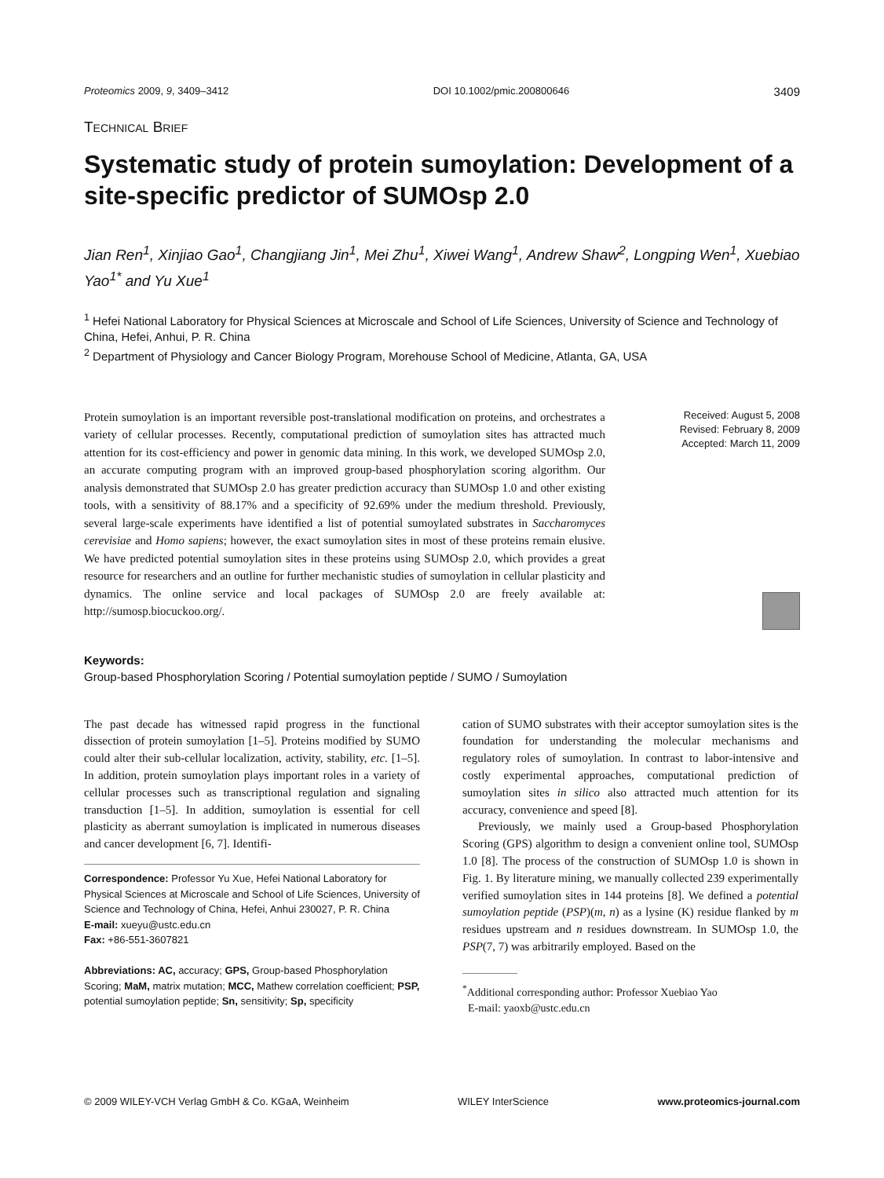Proteomics 2009, 9, 3409–3412 DOI 10.1002/pmic.200800646 3409
TECHNICAL BRIEF
Systematic study of protein sumoylation: Development of a site-specific predictor of SUMOsp 2.0
Jian Ren<sup>1</sup>, Xinjiao Gao<sup>1</sup>, Changjiang Jin<sup>1</sup>, Mei Zhu<sup>1</sup>, Xiwei Wang<sup>1</sup>, Andrew Shaw<sup>2</sup>, Longping Wen<sup>1</sup>, Xuebiao Yao<sup>1*</sup> and Yu Xue<sup>1</sup>
<sup>1</sup> Hefei National Laboratory for Physical Sciences at Microscale and School of Life Sciences, University of Science and Technology of China, Hefei, Anhui, P. R. China
<sup>2</sup> Department of Physiology and Cancer Biology Program, Morehouse School of Medicine, Atlanta, GA, USA
Protein sumoylation is an important reversible post-translational modification on proteins, and orchestrates a variety of cellular processes. Recently, computational prediction of sumoylation sites has attracted much attention for its cost-efficiency and power in genomic data mining. In this work, we developed SUMOsp 2.0, an accurate computing program with an improved group-based phosphorylation scoring algorithm. Our analysis demonstrated that SUMOsp 2.0 has greater prediction accuracy than SUMOsp 1.0 and other existing tools, with a sensitivity of 88.17% and a specificity of 92.69% under the medium threshold. Previously, several large-scale experiments have identified a list of potential sumoylated substrates in Saccharomyces cerevisiae and Homo sapiens; however, the exact sumoylation sites in most of these proteins remain elusive. We have predicted potential sumoylation sites in these proteins using SUMOsp 2.0, which provides a great resource for researchers and an outline for further mechanistic studies of sumoylation in cellular plasticity and dynamics. The online service and local packages of SUMOsp 2.0 are freely available at: http://sumosp.biocuckoo.org/.
Received: August 5, 2008
Revised: February 8, 2009
Accepted: March 11, 2009
Keywords:
Group-based Phosphorylation Scoring / Potential sumoylation peptide / SUMO / Sumoylation
The past decade has witnessed rapid progress in the functional dissection of protein sumoylation [1–5]. Proteins modified by SUMO could alter their sub-cellular localization, activity, stability, etc. [1–5]. In addition, protein sumoylation plays important roles in a variety of cellular processes such as transcriptional regulation and signaling transduction [1–5]. In addition, sumoylation is essential for cell plasticity as aberrant sumoylation is implicated in numerous diseases and cancer development [6, 7]. Identifi-
Correspondence: Professor Yu Xue, Hefei National Laboratory for Physical Sciences at Microscale and School of Life Sciences, University of Science and Technology of China, Hefei, Anhui 230027, P. R. China
E-mail: xueyu@ustc.edu.cn
Fax: +86-551-3607821
Abbreviations: AC, accuracy; GPS, Group-based Phosphorylation Scoring; MaM, matrix mutation; MCC, Mathew correlation coefficient; PSP, potential sumoylation peptide; Sn, sensitivity; Sp, specificity
cation of SUMO substrates with their acceptor sumoylation sites is the foundation for understanding the molecular mechanisms and regulatory roles of sumoylation. In contrast to labor-intensive and costly experimental approaches, computational prediction of sumoylation sites in silico also attracted much attention for its accuracy, convenience and speed [8].
Previously, we mainly used a Group-based Phosphorylation Scoring (GPS) algorithm to design a convenient online tool, SUMOsp 1.0 [8]. The process of the construction of SUMOsp 1.0 is shown in Fig. 1. By literature mining, we manually collected 239 experimentally verified sumoylation sites in 144 proteins [8]. We defined a potential sumoylation peptide (PSP)(m, n) as a lysine (K) residue flanked by m residues upstream and n residues downstream. In SUMOsp 1.0, the PSP(7, 7) was arbitrarily employed. Based on the
<sup>*</sup> Additional corresponding author: Professor Xuebiao Yao
E-mail: yaoxb@ustc.edu.cn
© 2009 WILEY-VCH Verlag GmbH & Co. KGaA, Weinheim WILEY InterScience www.proteomics-journal.com